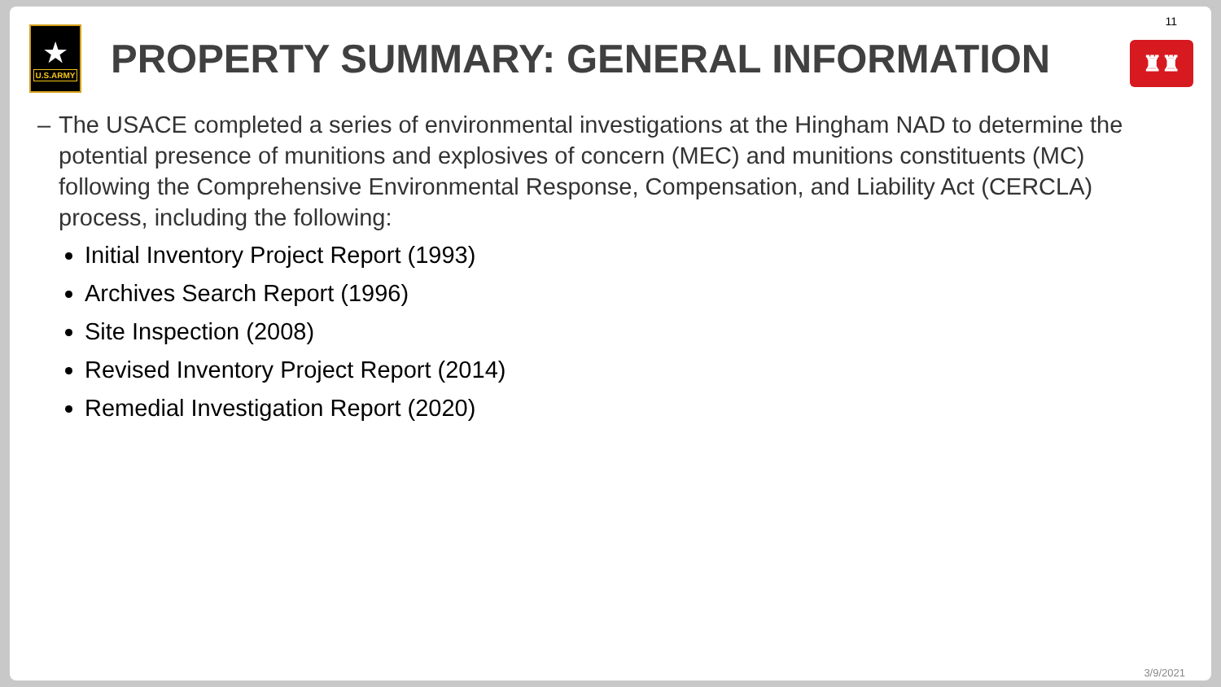11
★
U.S.ARMY
PROPERTY SUMMARY: GENERAL INFORMATION
♜♜
– The USACE completed a series of environmental investigations at the Hingham NAD to determine the potential presence of munitions and explosives of concern (MEC) and munitions constituents (MC) following the Comprehensive Environmental Response, Compensation, and Liability Act (CERCLA) process, including the following:
Initial Inventory Project Report (1993)
Archives Search Report (1996)
Site Inspection (2008)
Revised Inventory Project Report (2014)
Remedial Investigation Report (2020)
3/9/2021